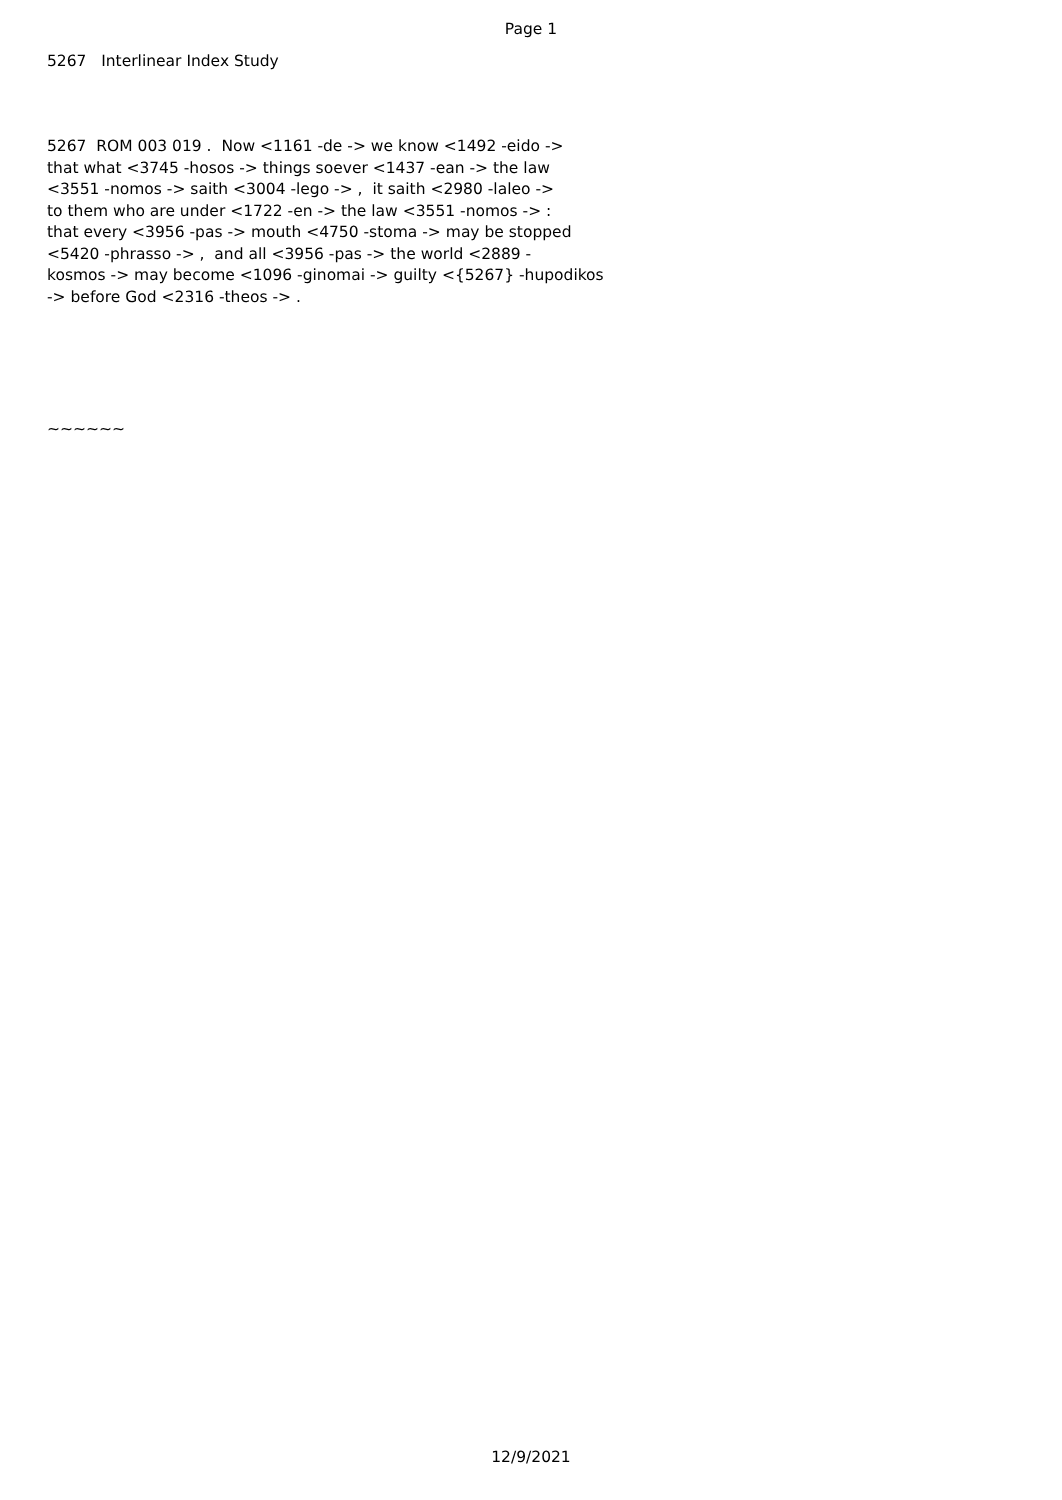Page 1
5267 Interlinear Index Study
5267 ROM 003 019 . Now <1161 -de -> we know <1492 -eido -> that what <3745 -hosos -> things soever <1437 -ean -> the law <3551 -nomos -> saith <3004 -lego -> , it saith <2980 -laleo -> to them who are under <1722 -en -> the law <3551 -nomos -> : that every <3956 -pas -> mouth <4750 -stoma -> may be stopped <5420 -phrasso -> , and all <3956 -pas -> the world <2889 - kosmos -> may become <1096 -ginomai -> guilty <{5267} -hupodikos -> before God <2316 -theos -> .
~~~~~~
12/9/2021